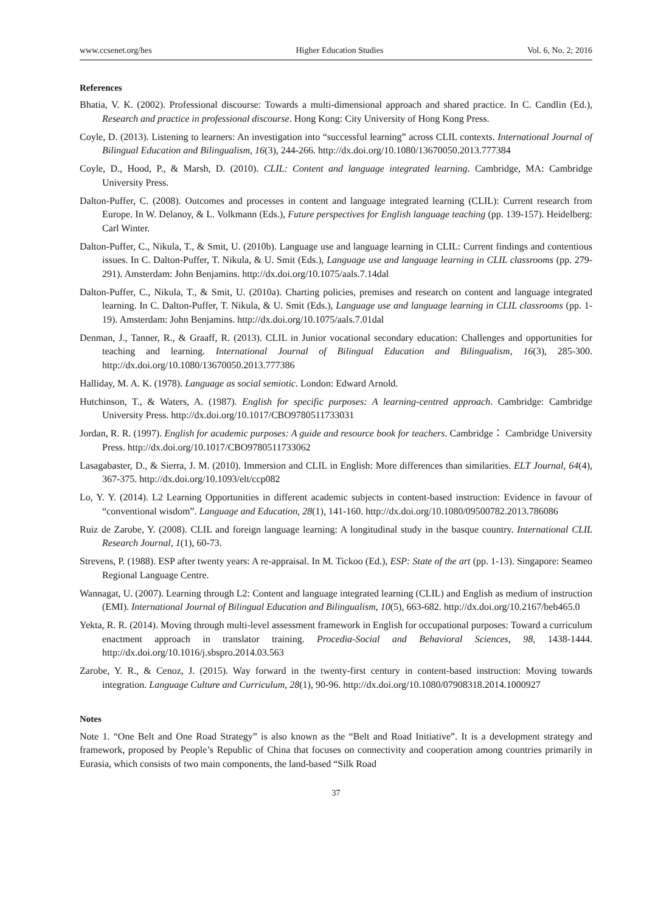www.ccsenet.org/hes Higher Education Studies Vol. 6, No. 2; 2016
References
Bhatia, V. K. (2002). Professional discourse: Towards a multi-dimensional approach and shared practice. In C. Candlin (Ed.), Research and practice in professional discourse. Hong Kong: City University of Hong Kong Press.
Coyle, D. (2013). Listening to learners: An investigation into “successful learning” across CLIL contexts. International Journal of Bilingual Education and Bilingualism, 16(3), 244-266. http://dx.doi.org/10.1080/13670050.2013.777384
Coyle, D., Hood, P., & Marsh, D. (2010). CLIL: Content and language integrated learning. Cambridge, MA: Cambridge University Press.
Dalton-Puffer, C. (2008). Outcomes and processes in content and language integrated learning (CLIL): Current research from Europe. In W. Delanoy, & L. Volkmann (Eds.), Future perspectives for English language teaching (pp. 139-157). Heidelberg: Carl Winter.
Dalton-Puffer, C., Nikula, T., & Smit, U. (2010b). Language use and language learning in CLIL: Current findings and contentious issues. In C. Dalton-Puffer, T. Nikula, & U. Smit (Eds.), Language use and language learning in CLIL classrooms (pp. 279-291). Amsterdam: John Benjamins. http://dx.doi.org/10.1075/aals.7.14dal
Dalton-Puffer, C., Nikula, T., & Smit, U. (2010a). Charting policies, premises and research on content and language integrated learning. In C. Dalton-Puffer, T. Nikula, & U. Smit (Eds.), Language use and language learning in CLIL classrooms (pp. 1-19). Amsterdam: John Benjamins. http://dx.doi.org/10.1075/aals.7.01dal
Denman, J., Tanner, R., & Graaff, R. (2013). CLIL in Junior vocational secondary education: Challenges and opportunities for teaching and learning. International Journal of Bilingual Education and Bilingualism, 16(3), 285-300. http://dx.doi.org/10.1080/13670050.2013.777386
Halliday, M. A. K. (1978). Language as social semiotic. London: Edward Arnold.
Hutchinson, T., & Waters, A. (1987). English for specific purposes: A learning-centred approach. Cambridge: Cambridge University Press. http://dx.doi.org/10.1017/CBO9780511733031
Jordan, R. R. (1997). English for academic purposes: A guide and resource book for teachers. Cambridge： Cambridge University Press. http://dx.doi.org/10.1017/CBO9780511733062
Lasagabaster, D., & Sierra, J. M. (2010). Immersion and CLIL in English: More differences than similarities. ELT Journal, 64(4), 367-375. http://dx.doi.org/10.1093/elt/ccp082
Lo, Y. Y. (2014). L2 Learning Opportunities in different academic subjects in content-based instruction: Evidence in favour of “conventional wisdom”. Language and Education, 28(1), 141-160. http://dx.doi.org/10.1080/09500782.2013.786086
Ruiz de Zarobe, Y. (2008). CLIL and foreign language learning: A longitudinal study in the basque country. International CLIL Research Journal, 1(1), 60-73.
Strevens, P. (1988). ESP after twenty years: A re-appraisal. In M. Tickoo (Ed.), ESP: State of the art (pp. 1-13). Singapore: Seameo Regional Language Centre.
Wannagat, U. (2007). Learning through L2: Content and language integrated learning (CLIL) and English as medium of instruction (EMI). International Journal of Bilingual Education and Bilingualism, 10(5), 663-682. http://dx.doi.org/10.2167/beb465.0
Yekta, R. R. (2014). Moving through multi-level assessment framework in English for occupational purposes: Toward a curriculum enactment approach in translator training. Procedia-Social and Behavioral Sciences, 98, 1438-1444. http://dx.doi.org/10.1016/j.sbspro.2014.03.563
Zarobe, Y. R., & Cenoz, J. (2015). Way forward in the twenty-first century in content-based instruction: Moving towards integration. Language Culture and Curriculum, 28(1), 90-96. http://dx.doi.org/10.1080/07908318.2014.1000927
Notes
Note 1. “One Belt and One Road Strategy” is also known as the “Belt and Road Initiative”. It is a development strategy and framework, proposed by People’s Republic of China that focuses on connectivity and cooperation among countries primarily in Eurasia, which consists of two main components, the land-based “Silk Road
37